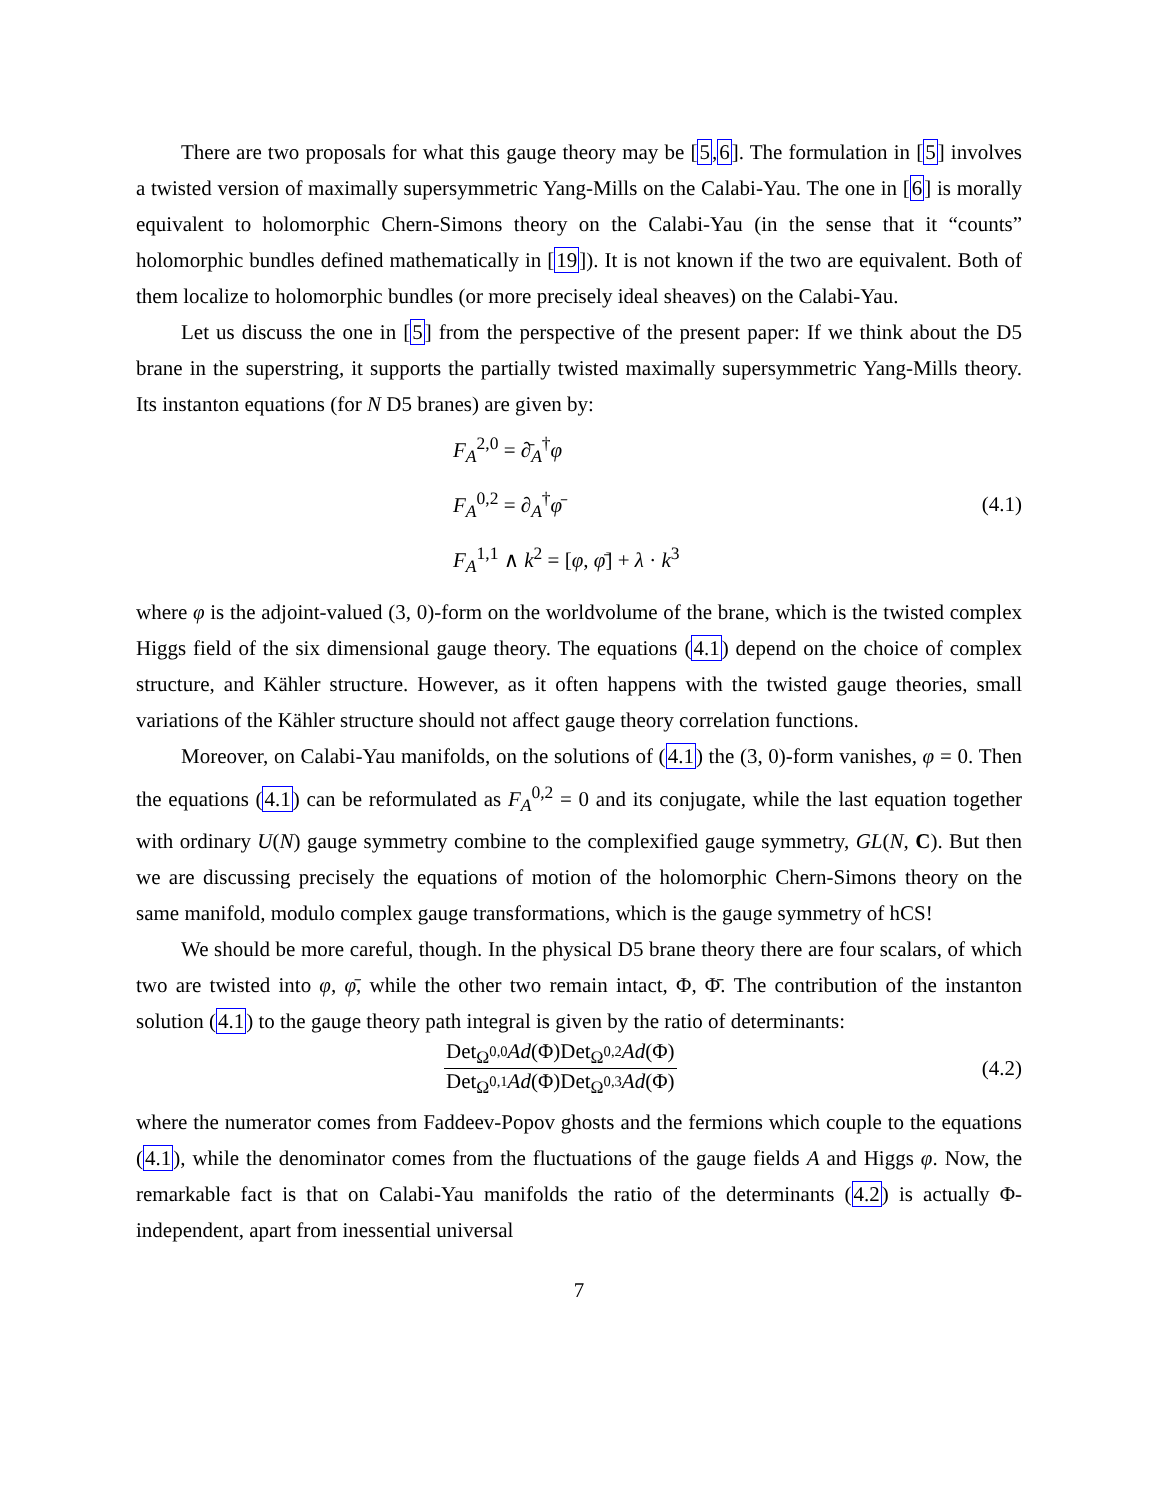There are two proposals for what this gauge theory may be [5,6]. The formulation in [5] involves a twisted version of maximally supersymmetric Yang-Mills on the Calabi-Yau. The one in [6] is morally equivalent to holomorphic Chern-Simons theory on the Calabi-Yau (in the sense that it “counts” holomorphic bundles defined mathematically in [19]). It is not known if the two are equivalent. Both of them localize to holomorphic bundles (or more precisely ideal sheaves) on the Calabi-Yau.
Let us discuss the one in [5] from the perspective of the present paper: If we think about the D5 brane in the superstring, it supports the partially twisted maximally supersymmetric Yang-Mills theory. Its instanton equations (for N D5 branes) are given by:
F<sub>A</sub><sup>2,0</sup> = ∂̄<sub>A</sub><sup>†</sup>φ
F<sub>A</sub><sup>0,2</sup> = ∂<sub>A</sub><sup>†</sup>φ̄
F<sub>A</sub><sup>1,1</sup> ∧ k<sup>2</sup> = [φ, φ̄] + λ · k<sup>3</sup>
(4.1)
where φ is the adjoint-valued (3, 0)-form on the worldvolume of the brane, which is the twisted complex Higgs field of the six dimensional gauge theory. The equations (4.1) depend on the choice of complex structure, and Kähler structure. However, as it often happens with the twisted gauge theories, small variations of the Kähler structure should not affect gauge theory correlation functions.
Moreover, on Calabi-Yau manifolds, on the solutions of (4.1) the (3, 0)-form vanishes, φ = 0. Then the equations (4.1) can be reformulated as F<sub>A</sub><sup>0,2</sup> = 0 and its conjugate, while the last equation together with ordinary U(N) gauge symmetry combine to the complexified gauge symmetry, GL(N, C). But then we are discussing precisely the equations of motion of the holomorphic Chern-Simons theory on the same manifold, modulo complex gauge transformations, which is the gauge symmetry of hCS!
We should be more careful, though. In the physical D5 brane theory there are four scalars, of which two are twisted into φ, φ̄, while the other two remain intact, Φ, Φ̄. The contribution of the instanton solution (4.1) to the gauge theory path integral is given by the ratio of determinants:
Det<sub>Ω<sup>0,0</sup></sub>Ad(Φ)Det<sub>Ω<sup>0,2</sup></sub>Ad(Φ) Det<sub>Ω<sup>0,1</sup></sub>Ad(Φ)Det<sub>Ω<sup>0,3</sup></sub>Ad(Φ)
(4.2)
where the numerator comes from Faddeev-Popov ghosts and the fermions which couple to the equations (4.1), while the denominator comes from the fluctuations of the gauge fields A and Higgs φ. Now, the remarkable fact is that on Calabi-Yau manifolds the ratio of the determinants (4.2) is actually Φ-independent, apart from inessential universal
7